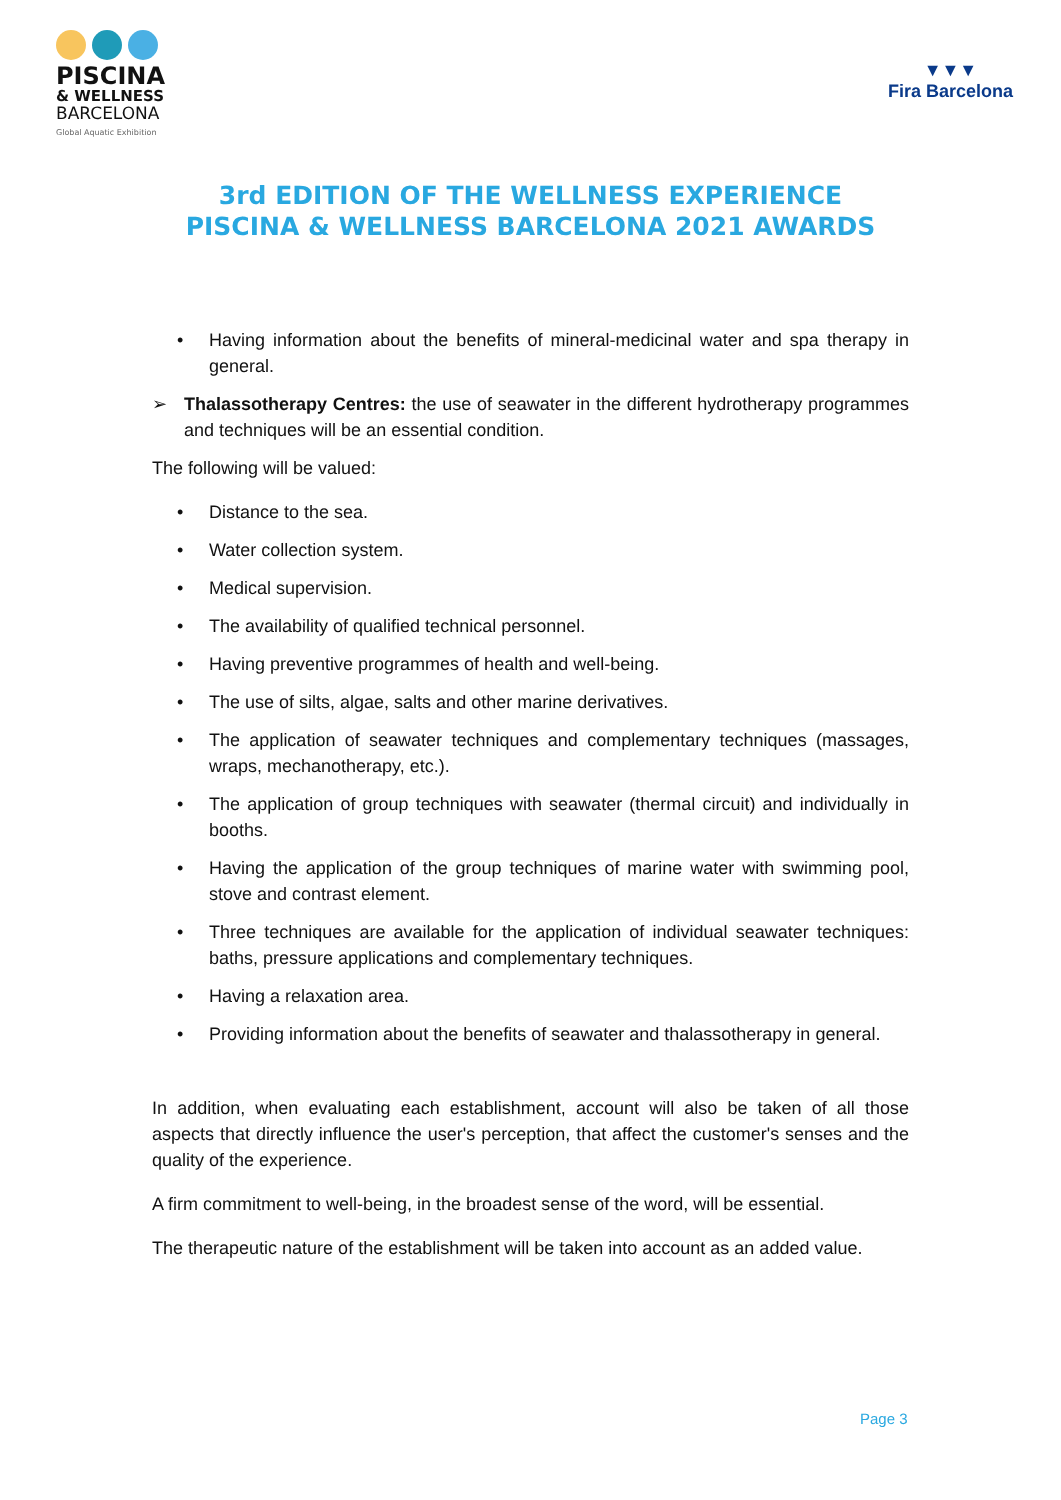PISCINA
& WELLNESS
BARCELONA
Global Aquatic Exhibition
▼▼▼
Fira Barcelona
3rd EDITION OF THE WELLNESS EXPERIENCE
PISCINA & WELLNESS BARCELONA 2021 AWARDS
• Having information about the benefits of mineral-medicinal water and spa therapy in general.
➢ Thalassotherapy Centres: the use of seawater in the different hydrotherapy programmes and techniques will be an essential condition.
The following will be valued:
• Distance to the sea.
• Water collection system.
• Medical supervision.
• The availability of qualified technical personnel.
• Having preventive programmes of health and well-being.
• The use of silts, algae, salts and other marine derivatives.
• The application of seawater techniques and complementary techniques (massages, wraps, mechanotherapy, etc.).
• The application of group techniques with seawater (thermal circuit) and individually in booths.
• Having the application of the group techniques of marine water with swimming pool, stove and contrast element.
• Three techniques are available for the application of individual seawater techniques: baths, pressure applications and complementary techniques.
• Having a relaxation area.
• Providing information about the benefits of seawater and thalassotherapy in general.
In addition, when evaluating each establishment, account will also be taken of all those aspects that directly influence the user's perception, that affect the customer's senses and the quality of the experience.
A firm commitment to well-being, in the broadest sense of the word, will be essential.
The therapeutic nature of the establishment will be taken into account as an added value.
Page 3